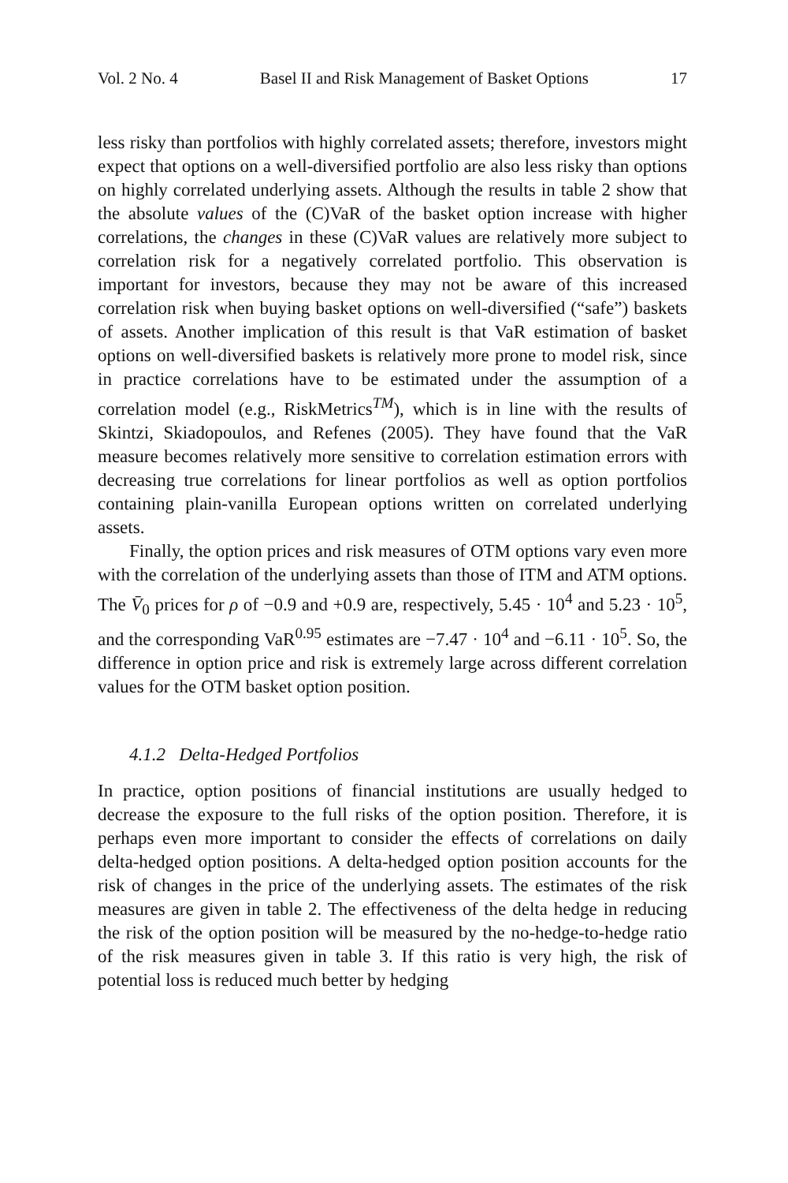Vol. 2 No. 4 Basel II and Risk Management of Basket Options 17
less risky than portfolios with highly correlated assets; therefore, investors might expect that options on a well-diversified portfolio are also less risky than options on highly correlated underlying assets. Although the results in table 2 show that the absolute values of the (C)VaR of the basket option increase with higher correlations, the changes in these (C)VaR values are relatively more subject to correlation risk for a negatively correlated portfolio. This observation is important for investors, because they may not be aware of this increased correlation risk when buying basket options on well-diversified (“safe”) baskets of assets. Another implication of this result is that VaR estimation of basket options on well-diversified baskets is relatively more prone to model risk, since in practice correlations have to be estimated under the assumption of a correlation model (e.g., RiskMetrics<sup>TM</sup>), which is in line with the results of Skintzi, Skiadopoulos, and Refenes (2005). They have found that the VaR measure becomes relatively more sensitive to correlation estimation errors with decreasing true correlations for linear portfolios as well as option portfolios containing plain-vanilla European options written on correlated underlying assets.
Finally, the option prices and risk measures of OTM options vary even more with the correlation of the underlying assets than those of ITM and ATM options. The V̄<sub>0</sub> prices for ρ of −0.9 and +0.9 are, respectively, 5.45 · 10<sup>4</sup> and 5.23 · 10<sup>5</sup>, and the corresponding VaR<sup>0.95</sup> estimates are −7.47 · 10<sup>4</sup> and −6.11 · 10<sup>5</sup>. So, the difference in option price and risk is extremely large across different correlation values for the OTM basket option position.
4.1.2 Delta-Hedged Portfolios
In practice, option positions of financial institutions are usually hedged to decrease the exposure to the full risks of the option position. Therefore, it is perhaps even more important to consider the effects of correlations on daily delta-hedged option positions. A delta-hedged option position accounts for the risk of changes in the price of the underlying assets. The estimates of the risk measures are given in table 2. The effectiveness of the delta hedge in reducing the risk of the option position will be measured by the no-hedge-to-hedge ratio of the risk measures given in table 3. If this ratio is very high, the risk of potential loss is reduced much better by hedging